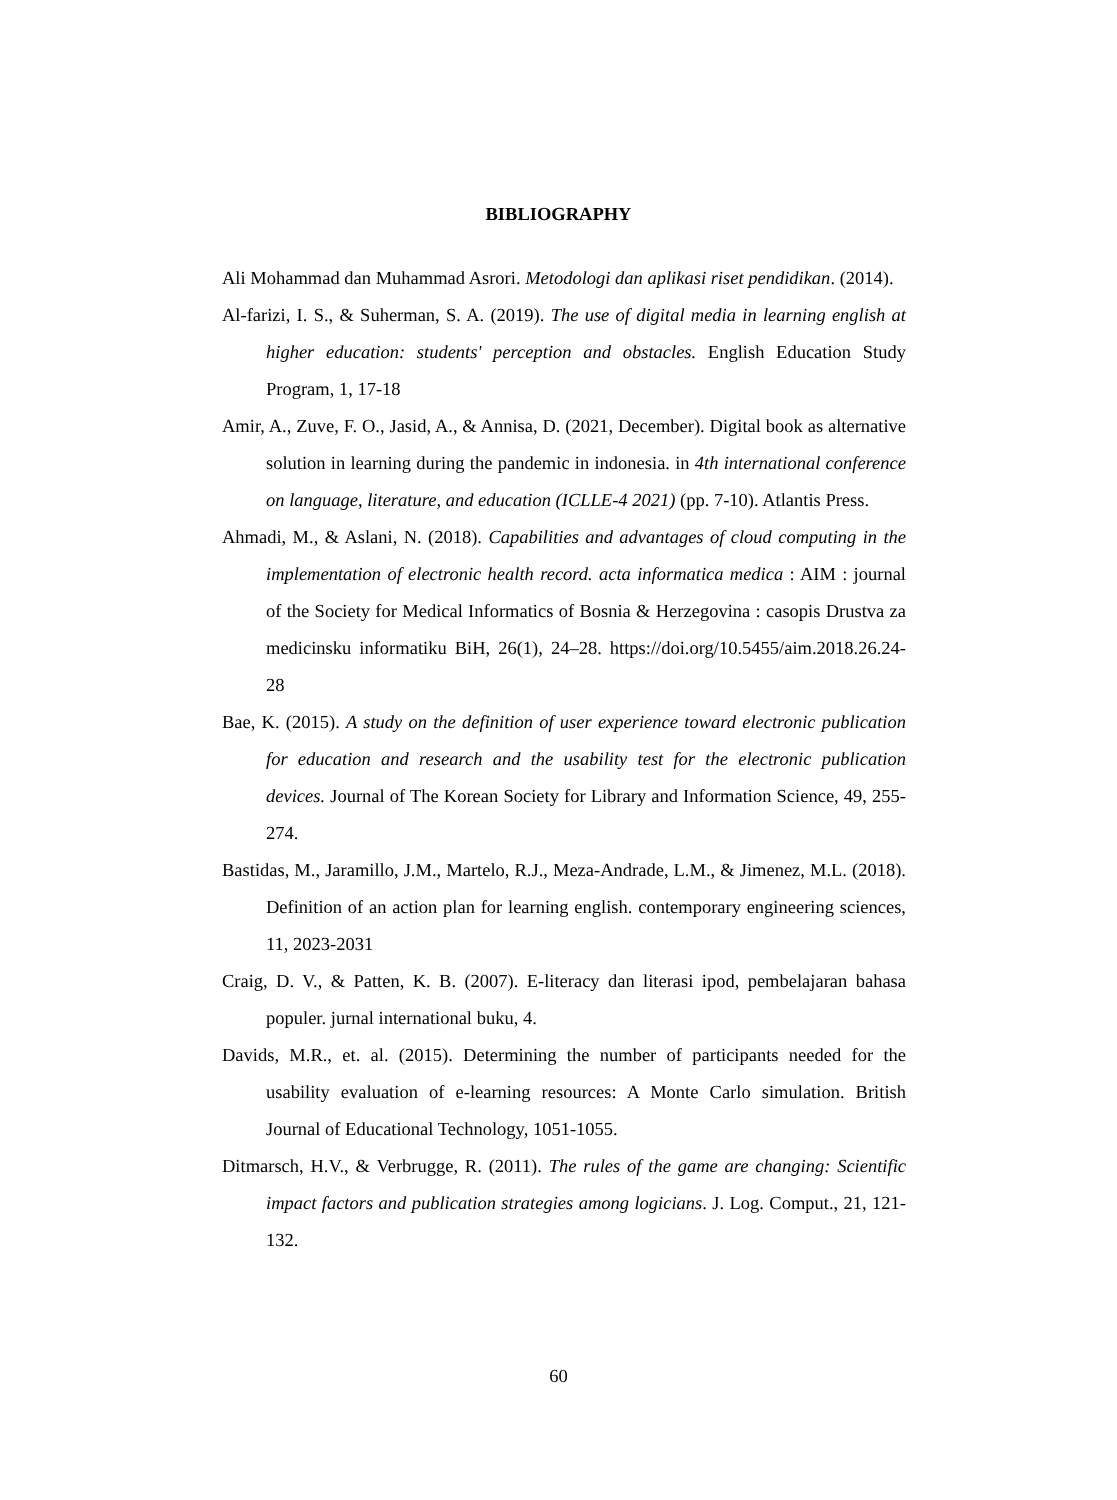BIBLIOGRAPHY
Ali Mohammad dan Muhammad Asrori. Metodologi dan aplikasi riset pendidikan. (2014).
Al-farizi, I. S., & Suherman, S. A. (2019). The use of digital media in learning english at higher education: students' perception and obstacles. English Education Study Program, 1, 17-18
Amir, A., Zuve, F. O., Jasid, A., & Annisa, D. (2021, December). Digital book as alternative solution in learning during the pandemic in indonesia. in 4th international conference on language, literature, and education (ICLLE-4 2021) (pp. 7-10). Atlantis Press.
Ahmadi, M., & Aslani, N. (2018). Capabilities and advantages of cloud computing in the implementation of electronic health record. acta informatica medica : AIM : journal of the Society for Medical Informatics of Bosnia & Herzegovina : casopis Drustva za medicinsku informatiku BiH, 26(1), 24–28. https://doi.org/10.5455/aim.2018.26.24-28
Bae, K. (2015). A study on the definition of user experience toward electronic publication for education and research and the usability test for the electronic publication devices. Journal of The Korean Society for Library and Information Science, 49, 255-274.
Bastidas, M., Jaramillo, J.M., Martelo, R.J., Meza-Andrade, L.M., & Jimenez, M.L. (2018). Definition of an action plan for learning english. contemporary engineering sciences, 11, 2023-2031
Craig, D. V., & Patten, K. B. (2007). E-literacy dan literasi ipod, pembelajaran bahasa populer. jurnal international buku, 4.
Davids, M.R., et. al. (2015). Determining the number of participants needed for the usability evaluation of e-learning resources: A Monte Carlo simulation. British Journal of Educational Technology, 1051-1055.
Ditmarsch, H.V., & Verbrugge, R. (2011). The rules of the game are changing: Scientific impact factors and publication strategies among logicians. J. Log. Comput., 21, 121-132.
60